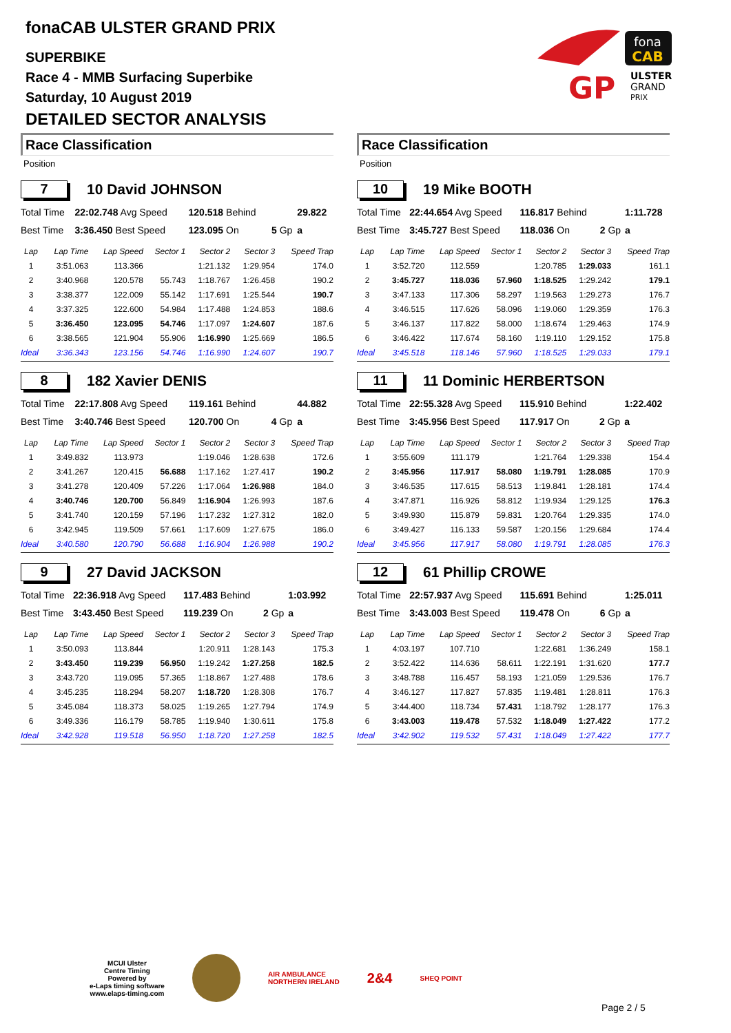fonaCAB ULSTER GRAND PRIX
SUPERBIKE
Race 4 - MMB Surfacing Superbike
Saturday, 10 August 2019
DETAILED SECTOR ANALYSIS
fona
CAB
GP
ULSTER
GRAND
PRIX
Race Classification
Position
7
10 David JOHNSON
| Total Time | 22:02.748 Avg Speed | 120.518 Behind | | 29.822 |
| Best Time | 3:36.450 Best Speed | 123.095 On | 5 Gp | a |
| Lap | Lap Time | Lap Speed | Sector 1 | Sector 2 | Sector 3 | Speed Trap |
| --- | --- | --- | --- | --- | --- | --- |
| 1 | 3:51.063 | 113.366 | | 1:21.132 | 1:29.954 | 174.0 |
| 2 | 3:40.968 | 120.578 | 55.743 | 1:18.767 | 1:26.458 | 190.2 |
| 3 | 3:38.377 | 122.009 | 55.142 | 1:17.691 | 1:25.544 | 190.7 |
| 4 | 3:37.325 | 122.600 | 54.984 | 1:17.488 | 1:24.853 | 188.6 |
| 5 | 3:36.450 | 123.095 | 54.746 | 1:17.097 | 1:24.607 | 187.6 |
| 6 | 3:38.565 | 121.904 | 55.906 | 1:16.990 | 1:25.669 | 186.5 |
| Ideal | 3:36.343 | 123.156 | 54.746 | 1:16.990 | 1:24.607 | 190.7 |
8
182 Xavier DENIS
| Total Time | 22:17.808 Avg Speed | 119.161 Behind | | 44.882 |
| Best Time | 3:40.746 Best Speed | 120.700 On | 4 Gp | a |
| Lap | Lap Time | Lap Speed | Sector 1 | Sector 2 | Sector 3 | Speed Trap |
| --- | --- | --- | --- | --- | --- | --- |
| 1 | 3:49.832 | 113.973 | | 1:19.046 | 1:28.638 | 172.6 |
| 2 | 3:41.267 | 120.415 | 56.688 | 1:17.162 | 1:27.417 | 190.2 |
| 3 | 3:41.278 | 120.409 | 57.226 | 1:17.064 | 1:26.988 | 184.0 |
| 4 | 3:40.746 | 120.700 | 56.849 | 1:16.904 | 1:26.993 | 187.6 |
| 5 | 3:41.740 | 120.159 | 57.196 | 1:17.232 | 1:27.312 | 182.0 |
| 6 | 3:42.945 | 119.509 | 57.661 | 1:17.609 | 1:27.675 | 186.0 |
| Ideal | 3:40.580 | 120.790 | 56.688 | 1:16.904 | 1:26.988 | 190.2 |
9
27 David JACKSON
| Total Time | 22:36.918 Avg Speed | 117.483 Behind | | 1:03.992 |
| Best Time | 3:43.450 Best Speed | 119.239 On | 2 Gp | a |
| Lap | Lap Time | Lap Speed | Sector 1 | Sector 2 | Sector 3 | Speed Trap |
| --- | --- | --- | --- | --- | --- | --- |
| 1 | 3:50.093 | 113.844 | | 1:20.911 | 1:28.143 | 175.3 |
| 2 | 3:43.450 | 119.239 | 56.950 | 1:19.242 | 1:27.258 | 182.5 |
| 3 | 3:43.720 | 119.095 | 57.365 | 1:18.867 | 1:27.488 | 178.6 |
| 4 | 3:45.235 | 118.294 | 58.207 | 1:18.720 | 1:28.308 | 176.7 |
| 5 | 3:45.084 | 118.373 | 58.025 | 1:19.265 | 1:27.794 | 174.9 |
| 6 | 3:49.336 | 116.179 | 58.785 | 1:19.940 | 1:30.611 | 175.8 |
| Ideal | 3:42.928 | 119.518 | 56.950 | 1:18.720 | 1:27.258 | 182.5 |
Race Classification
Position
10
19 Mike BOOTH
| Total Time | 22:44.654 Avg Speed | 116.817 Behind | | 1:11.728 |
| Best Time | 3:45.727 Best Speed | 118.036 On | 2 Gp | a |
| Lap | Lap Time | Lap Speed | Sector 1 | Sector 2 | Sector 3 | Speed Trap |
| --- | --- | --- | --- | --- | --- | --- |
| 1 | 3:52.720 | 112.559 | | 1:20.785 | 1:29.033 | 161.1 |
| 2 | 3:45.727 | 118.036 | 57.960 | 1:18.525 | 1:29.242 | 179.1 |
| 3 | 3:47.133 | 117.306 | 58.297 | 1:19.563 | 1:29.273 | 176.7 |
| 4 | 3:46.515 | 117.626 | 58.096 | 1:19.060 | 1:29.359 | 176.3 |
| 5 | 3:46.137 | 117.822 | 58.000 | 1:18.674 | 1:29.463 | 174.9 |
| 6 | 3:46.422 | 117.674 | 58.160 | 1:19.110 | 1:29.152 | 175.8 |
| Ideal | 3:45.518 | 118.146 | 57.960 | 1:18.525 | 1:29.033 | 179.1 |
11
11 Dominic HERBERTSON
| Total Time | 22:55.328 Avg Speed | 115.910 Behind | | 1:22.402 |
| Best Time | 3:45.956 Best Speed | 117.917 On | 2 Gp | a |
| Lap | Lap Time | Lap Speed | Sector 1 | Sector 2 | Sector 3 | Speed Trap |
| --- | --- | --- | --- | --- | --- | --- |
| 1 | 3:55.609 | 111.179 | | 1:21.764 | 1:29.338 | 154.4 |
| 2 | 3:45.956 | 117.917 | 58.080 | 1:19.791 | 1:28.085 | 170.9 |
| 3 | 3:46.535 | 117.615 | 58.513 | 1:19.841 | 1:28.181 | 174.4 |
| 4 | 3:47.871 | 116.926 | 58.812 | 1:19.934 | 1:29.125 | 176.3 |
| 5 | 3:49.930 | 115.879 | 59.831 | 1:20.764 | 1:29.335 | 174.0 |
| 6 | 3:49.427 | 116.133 | 59.587 | 1:20.156 | 1:29.684 | 174.4 |
| Ideal | 3:45.956 | 117.917 | 58.080 | 1:19.791 | 1:28.085 | 176.3 |
12
61 Phillip CROWE
| Total Time | 22:57.937 Avg Speed | 115.691 Behind | | 1:25.011 |
| Best Time | 3:43.003 Best Speed | 119.478 On | 6 Gp | a |
| Lap | Lap Time | Lap Speed | Sector 1 | Sector 2 | Sector 3 | Speed Trap |
| --- | --- | --- | --- | --- | --- | --- |
| 1 | 4:03.197 | 107.710 | | 1:22.681 | 1:36.249 | 158.1 |
| 2 | 3:52.422 | 114.636 | 58.611 | 1:22.191 | 1:31.620 | 177.7 |
| 3 | 3:48.788 | 116.457 | 58.193 | 1:21.059 | 1:29.536 | 176.7 |
| 4 | 3:46.127 | 117.827 | 57.835 | 1:19.481 | 1:28.811 | 176.3 |
| 5 | 3:44.400 | 118.734 | 57.431 | 1:18.792 | 1:28.177 | 176.3 |
| 6 | 3:43.003 | 119.478 | 57.532 | 1:18.049 | 1:27.422 | 177.2 |
| Ideal | 3:42.902 | 119.532 | 57.431 | 1:18.049 | 1:27.422 | 177.7 |
MCUI Ulster
Centre Timing
Powered by
e-Laps timing software
www.elaps-timing.com
AIR AMBULANCE
NORTHERN IRELAND
2&4
SHEQ POINT
Page 2 / 5